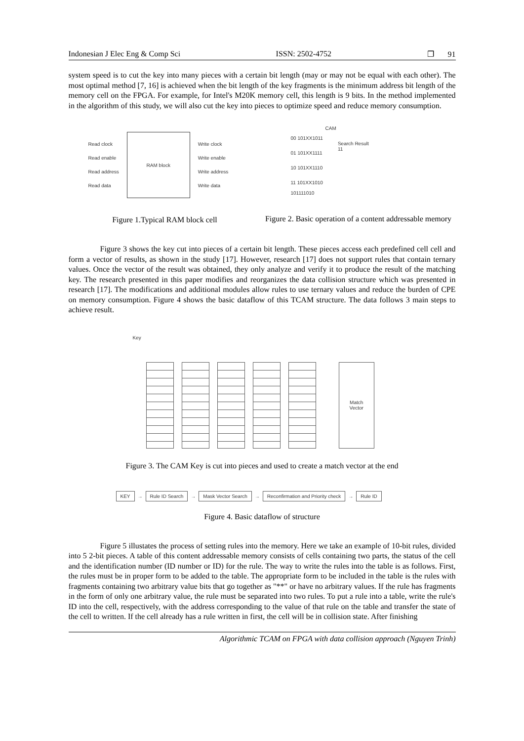Indonesian J Elec Eng & Comp Sci ISSN: 2502-4752 ❐ 91
system speed is to cut the key into many pieces with a certain bit length (may or may not be equal with each other). The most optimal method [7, 16] is achieved when the bit length of the key fragments is the minimum address bit length of the memory cell on the FPGA. For example, for Intel's M20K memory cell, this length is 9 bits. In the method implemented in the algorithm of this study, we will also cut the key into pieces to optimize speed and reduce memory consumption.
Read clock
Read enable
Read address
Read data
RAM block
Write clock
Write enable
Write address
Write data
Figure 1.Typical RAM block cell
CAM
00 101XX1011
01 101XX1111
10 101XX1110
11 101XX1010
Search Result
11
101111010
Figure 2. Basic operation of a content addressable memory
Figure 3 shows the key cut into pieces of a certain bit length. These pieces access each predefined cell cell and form a vector of results, as shown in the study [17]. However, research [17] does not support rules that contain ternary values. Once the vector of the result was obtained, they only analyze and verify it to produce the result of the matching key. The research presented in this paper modifies and reorganizes the data collision structure which was presented in research [17]. The modifications and additional modules allow rules to use ternary values and reduce the burden of CPE on memory consumption. Figure 4 shows the basic dataflow of this TCAM structure. The data follows 3 main steps to achieve result.
Key
Match
Vector
Figure 3. The CAM Key is cut into pieces and used to create a match vector at the end
KEY → Rule ID Search → Mask Vector Search → Reconfirmation and Priority check → Rule ID
Figure 4. Basic dataflow of structure
Figure 5 illustates the process of setting rules into the memory. Here we take an example of 10-bit rules, divided into 5 2-bit pieces. A table of this content addressable memory consists of cells containing two parts, the status of the cell and the identification number (ID number or ID) for the rule. The way to write the rules into the table is as follows. First, the rules must be in proper form to be added to the table. The appropriate form to be included in the table is the rules with fragments containing two arbitrary value bits that go together as "**" or have no arbitrary values. If the rule has fragments in the form of only one arbitrary value, the rule must be separated into two rules. To put a rule into a table, write the rule's ID into the cell, respectively, with the address corresponding to the value of that rule on the table and transfer the state of the cell to written. If the cell already has a rule written in first, the cell will be in collision state. After finishing
Algorithmic TCAM on FPGA with data collision approach (Nguyen Trinh)